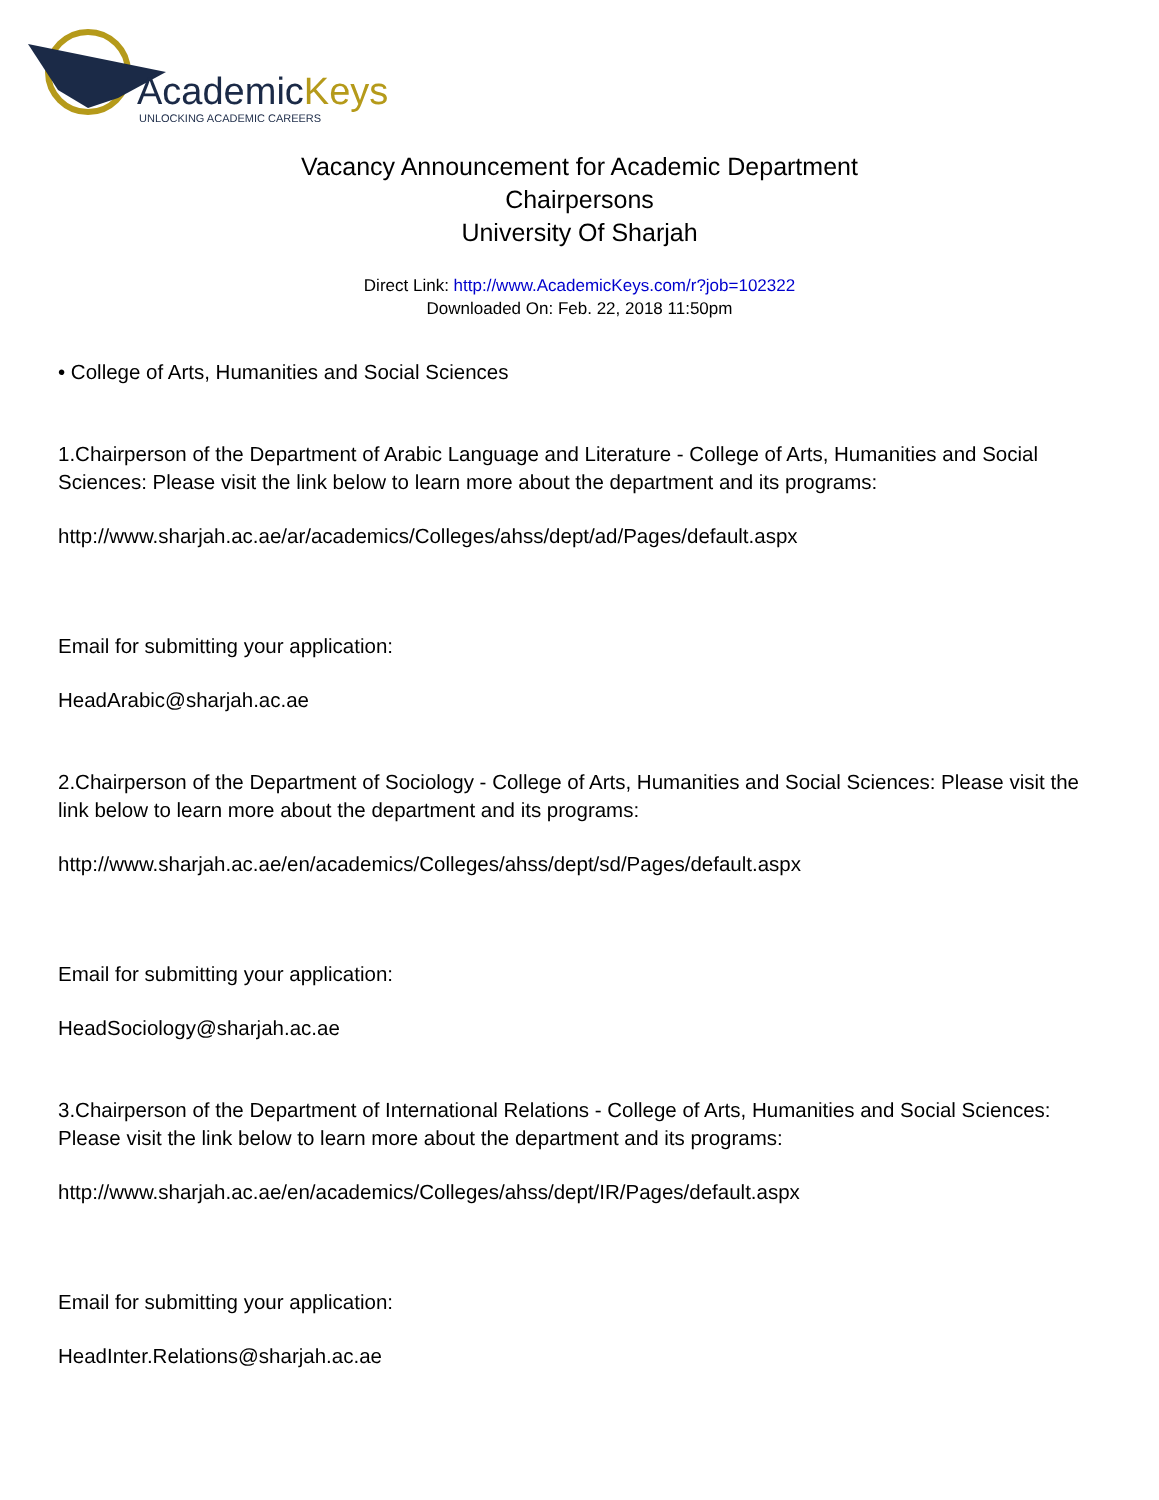AcademicKeys
UNLOCKING ACADEMIC CAREERS
Vacancy Announcement for Academic Department
Chairpersons
University Of Sharjah
Direct Link: http://www.AcademicKeys.com/r?job=102322
Downloaded On: Feb. 22, 2018 11:50pm
• College of Arts, Humanities and Social Sciences
1.Chairperson of the Department of Arabic Language and Literature - College of Arts, Humanities and Social Sciences: Please visit the link below to learn more about the department and its programs:
http://www.sharjah.ac.ae/ar/academics/Colleges/ahss/dept/ad/Pages/default.aspx
Email for submitting your application:
HeadArabic@sharjah.ac.ae
2.Chairperson of the Department of Sociology - College of Arts, Humanities and Social Sciences: Please visit the link below to learn more about the department and its programs:
http://www.sharjah.ac.ae/en/academics/Colleges/ahss/dept/sd/Pages/default.aspx
Email for submitting your application:
HeadSociology@sharjah.ac.ae
3.Chairperson of the Department of International Relations - College of Arts, Humanities and Social Sciences: Please visit the link below to learn more about the department and its programs:
http://www.sharjah.ac.ae/en/academics/Colleges/ahss/dept/IR/Pages/default.aspx
Email for submitting your application:
HeadInter.Relations@sharjah.ac.ae